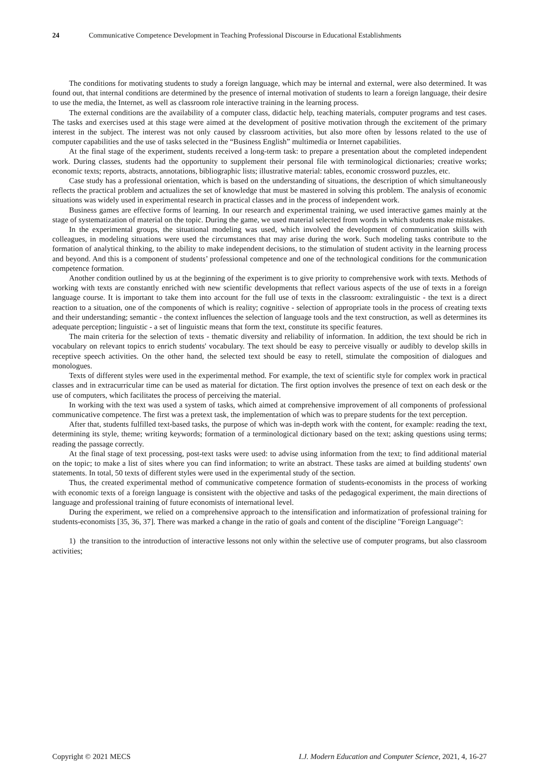24 Communicative Competence Development in Teaching Professional Discourse in Educational Establishments
The conditions for motivating students to study a foreign language, which may be internal and external, were also determined. It was found out, that internal conditions are determined by the presence of internal motivation of students to learn a foreign language, their desire to use the media, the Internet, as well as classroom role interactive training in the learning process.
The external conditions are the availability of a computer class, didactic help, teaching materials, computer programs and test cases. The tasks and exercises used at this stage were aimed at the development of positive motivation through the excitement of the primary interest in the subject. The interest was not only caused by classroom activities, but also more often by lessons related to the use of computer capabilities and the use of tasks selected in the “Business English” multimedia or Internet capabilities.
At the final stage of the experiment, students received a long-term task: to prepare a presentation about the completed independent work. During classes, students had the opportunity to supplement their personal file with terminological dictionaries; creative works; economic texts; reports, abstracts, annotations, bibliographic lists; illustrative material: tables, economic crossword puzzles, etc.
Case study has a professional orientation, which is based on the understanding of situations, the description of which simultaneously reflects the practical problem and actualizes the set of knowledge that must be mastered in solving this problem. The analysis of economic situations was widely used in experimental research in practical classes and in the process of independent work.
Business games are effective forms of learning. In our research and experimental training, we used interactive games mainly at the stage of systematization of material on the topic. During the game, we used material selected from words in which students make mistakes.
In the experimental groups, the situational modeling was used, which involved the development of communication skills with colleagues, in modeling situations were used the circumstances that may arise during the work. Such modeling tasks contribute to the formation of analytical thinking, to the ability to make independent decisions, to the stimulation of student activity in the learning process and beyond. And this is a component of students’ professional competence and one of the technological conditions for the communication competence formation.
Another condition outlined by us at the beginning of the experiment is to give priority to comprehensive work with texts. Methods of working with texts are constantly enriched with new scientific developments that reflect various aspects of the use of texts in a foreign language course. It is important to take them into account for the full use of texts in the classroom: extralinguistic - the text is a direct reaction to a situation, one of the components of which is reality; cognitive - selection of appropriate tools in the process of creating texts and their understanding; semantic - the context influences the selection of language tools and the text construction, as well as determines its adequate perception; linguistic - a set of linguistic means that form the text, constitute its specific features.
The main criteria for the selection of texts - thematic diversity and reliability of information. In addition, the text should be rich in vocabulary on relevant topics to enrich students' vocabulary. The text should be easy to perceive visually or audibly to develop skills in receptive speech activities. On the other hand, the selected text should be easy to retell, stimulate the composition of dialogues and monologues.
Texts of different styles were used in the experimental method. For example, the text of scientific style for complex work in practical classes and in extracurricular time can be used as material for dictation. The first option involves the presence of text on each desk or the use of computers, which facilitates the process of perceiving the material.
In working with the text was used a system of tasks, which aimed at comprehensive improvement of all components of professional communicative competence. The first was a pretext task, the implementation of which was to prepare students for the text perception.
After that, students fulfilled text-based tasks, the purpose of which was in-depth work with the content, for example: reading the text, determining its style, theme; writing keywords; formation of a terminological dictionary based on the text; asking questions using terms; reading the passage correctly.
At the final stage of text processing, post-text tasks were used: to advise using information from the text; to find additional material on the topic; to make a list of sites where you can find information; to write an abstract. These tasks are aimed at building students' own statements. In total, 50 texts of different styles were used in the experimental study of the section.
Thus, the created experimental method of communicative competence formation of students-economists in the process of working with economic texts of a foreign language is consistent with the objective and tasks of the pedagogical experiment, the main directions of language and professional training of future economists of international level.
During the experiment, we relied on a comprehensive approach to the intensification and informatization of professional training for students-economists [35, 36, 37]. There was marked a change in the ratio of goals and content of the discipline "Foreign Language":
1) the transition to the introduction of interactive lessons not only within the selective use of computer programs, but also classroom activities;
Copyright © 2021 MECS I.J. Modern Education and Computer Science, 2021, 4, 16-27